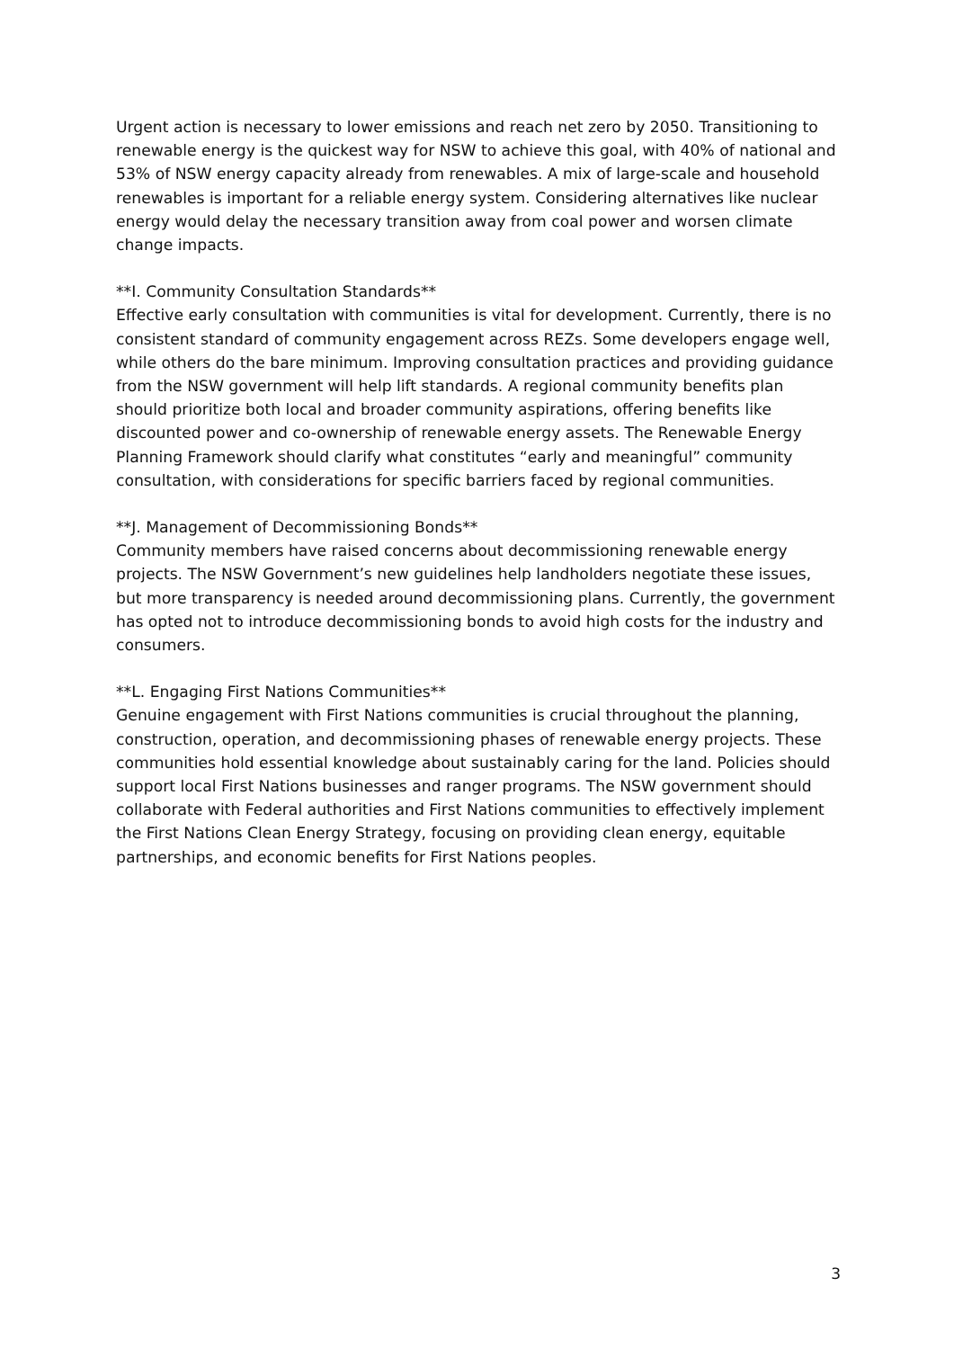Urgent action is necessary to lower emissions and reach net zero by 2050. Transitioning to renewable energy is the quickest way for NSW to achieve this goal, with 40% of national and 53% of NSW energy capacity already from renewables. A mix of large-scale and household renewables is important for a reliable energy system. Considering alternatives like nuclear energy would delay the necessary transition away from coal power and worsen climate change impacts.
**I. Community Consultation Standards**
Effective early consultation with communities is vital for development. Currently, there is no consistent standard of community engagement across REZs. Some developers engage well, while others do the bare minimum. Improving consultation practices and providing guidance from the NSW government will help lift standards. A regional community benefits plan should prioritize both local and broader community aspirations, offering benefits like discounted power and co-ownership of renewable energy assets. The Renewable Energy Planning Framework should clarify what constitutes “early and meaningful” community consultation, with considerations for specific barriers faced by regional communities.
**J. Management of Decommissioning Bonds**
Community members have raised concerns about decommissioning renewable energy projects. The NSW Government’s new guidelines help landholders negotiate these issues, but more transparency is needed around decommissioning plans. Currently, the government has opted not to introduce decommissioning bonds to avoid high costs for the industry and consumers.
**L. Engaging First Nations Communities**
Genuine engagement with First Nations communities is crucial throughout the planning, construction, operation, and decommissioning phases of renewable energy projects. These communities hold essential knowledge about sustainably caring for the land. Policies should support local First Nations businesses and ranger programs. The NSW government should collaborate with Federal authorities and First Nations communities to effectively implement the First Nations Clean Energy Strategy, focusing on providing clean energy, equitable partnerships, and economic benefits for First Nations peoples.
3